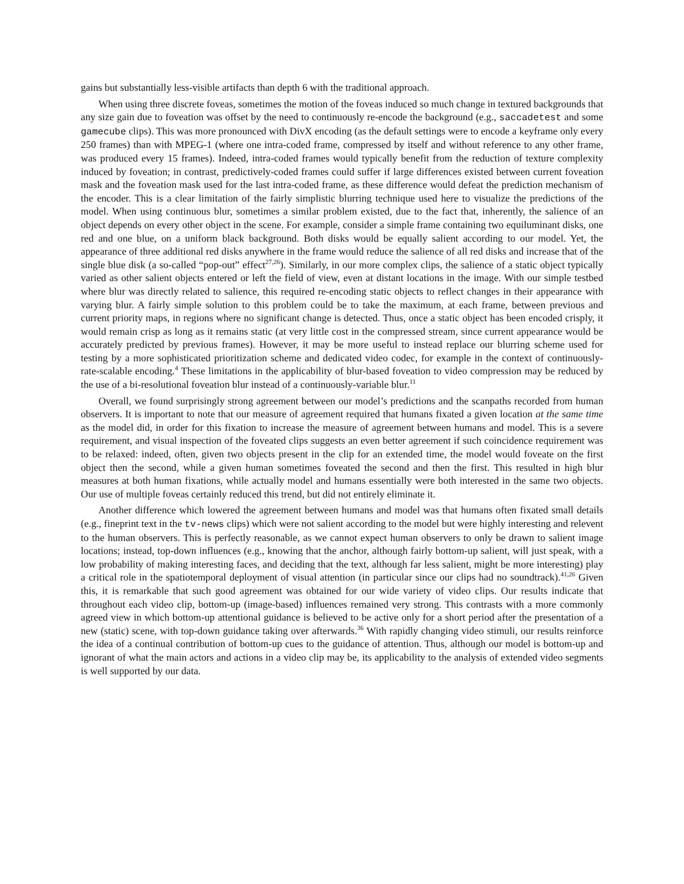gains but substantially less-visible artifacts than depth 6 with the traditional approach.
When using three discrete foveas, sometimes the motion of the foveas induced so much change in textured backgrounds that any size gain due to foveation was offset by the need to continuously re-encode the background (e.g., saccadetest and some gamecube clips). This was more pronounced with DivX encoding (as the default settings were to encode a keyframe only every 250 frames) than with MPEG-1 (where one intra-coded frame, compressed by itself and without reference to any other frame, was produced every 15 frames). Indeed, intra-coded frames would typically benefit from the reduction of texture complexity induced by foveation; in contrast, predictively-coded frames could suffer if large differences existed between current foveation mask and the foveation mask used for the last intra-coded frame, as these difference would defeat the prediction mechanism of the encoder. This is a clear limitation of the fairly simplistic blurring technique used here to visualize the predictions of the model. When using continuous blur, sometimes a similar problem existed, due to the fact that, inherently, the salience of an object depends on every other object in the scene. For example, consider a simple frame containing two equiluminant disks, one red and one blue, on a uniform black background. Both disks would be equally salient according to our model. Yet, the appearance of three additional red disks anywhere in the frame would reduce the salience of all red disks and increase that of the single blue disk (a so-called “pop-out” effect<sup>27,26</sup>). Similarly, in our more complex clips, the salience of a static object typically varied as other salient objects entered or left the field of view, even at distant locations in the image. With our simple testbed where blur was directly related to salience, this required re-encoding static objects to reflect changes in their appearance with varying blur. A fairly simple solution to this problem could be to take the maximum, at each frame, between previous and current priority maps, in regions where no significant change is detected. Thus, once a static object has been encoded crisply, it would remain crisp as long as it remains static (at very little cost in the compressed stream, since current appearance would be accurately predicted by previous frames). However, it may be more useful to instead replace our blurring scheme used for testing by a more sophisticated prioritization scheme and dedicated video codec, for example in the context of continuously-rate-scalable encoding.<sup>4</sup> These limitations in the applicability of blur-based foveation to video compression may be reduced by the use of a bi-resolutional foveation blur instead of a continuously-variable blur.<sup>11</sup>
Overall, we found surprisingly strong agreement between our model’s predictions and the scanpaths recorded from human observers. It is important to note that our measure of agreement required that humans fixated a given location at the same time as the model did, in order for this fixation to increase the measure of agreement between humans and model. This is a severe requirement, and visual inspection of the foveated clips suggests an even better agreement if such coincidence requirement was to be relaxed: indeed, often, given two objects present in the clip for an extended time, the model would foveate on the first object then the second, while a given human sometimes foveated the second and then the first. This resulted in high blur measures at both human fixations, while actually model and humans essentially were both interested in the same two objects. Our use of multiple foveas certainly reduced this trend, but did not entirely eliminate it.
Another difference which lowered the agreement between humans and model was that humans often fixated small details (e.g., fineprint text in the tv-news clips) which were not salient according to the model but were highly interesting and relevent to the human observers. This is perfectly reasonable, as we cannot expect human observers to only be drawn to salient image locations; instead, top-down influences (e.g., knowing that the anchor, although fairly bottom-up salient, will just speak, with a low probability of making interesting faces, and deciding that the text, although far less salient, might be more interesting) play a critical role in the spatiotemporal deployment of visual attention (in particular since our clips had no soundtrack).<sup>41,26</sup> Given this, it is remarkable that such good agreement was obtained for our wide variety of video clips. Our results indicate that throughout each video clip, bottom-up (image-based) influences remained very strong. This contrasts with a more commonly agreed view in which bottom-up attentional guidance is believed to be active only for a short period after the presentation of a new (static) scene, with top-down guidance taking over afterwards.<sup>36</sup> With rapidly changing video stimuli, our results reinforce the idea of a continual contribution of bottom-up cues to the guidance of attention. Thus, although our model is bottom-up and ignorant of what the main actors and actions in a video clip may be, its applicability to the analysis of extended video segments is well supported by our data.